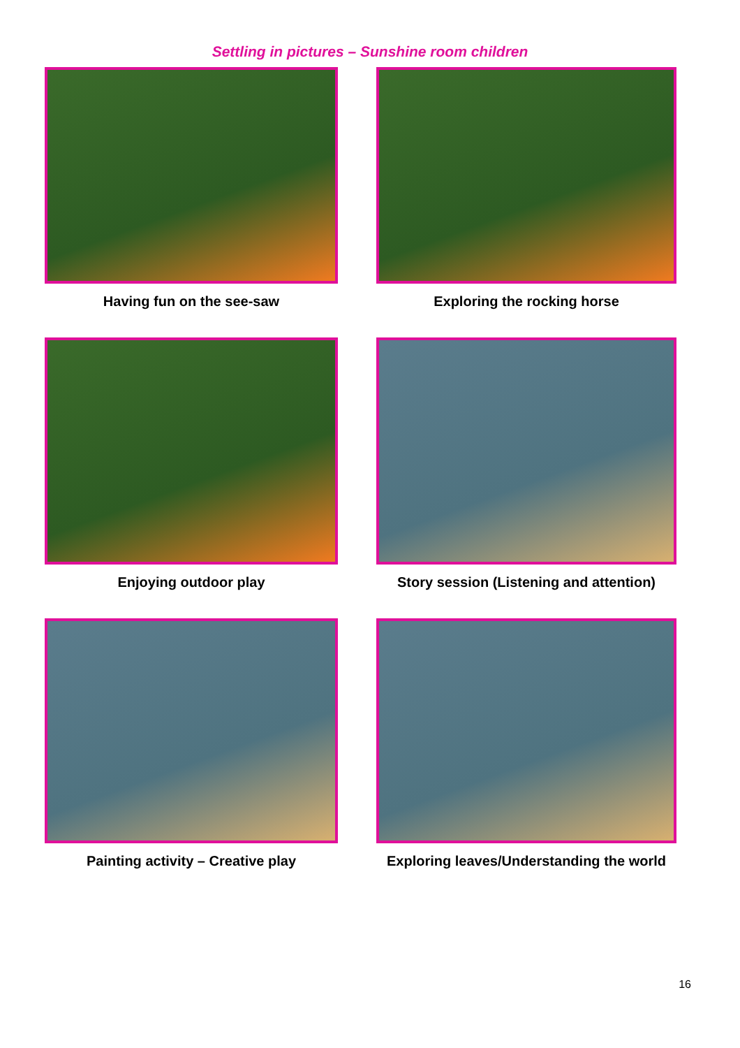Settling in pictures – Sunshine room children
Having fun on the see-saw
Exploring the rocking horse
Enjoying outdoor play
Story session (Listening and attention)
Painting activity – Creative play
Exploring leaves/Understanding the world
16